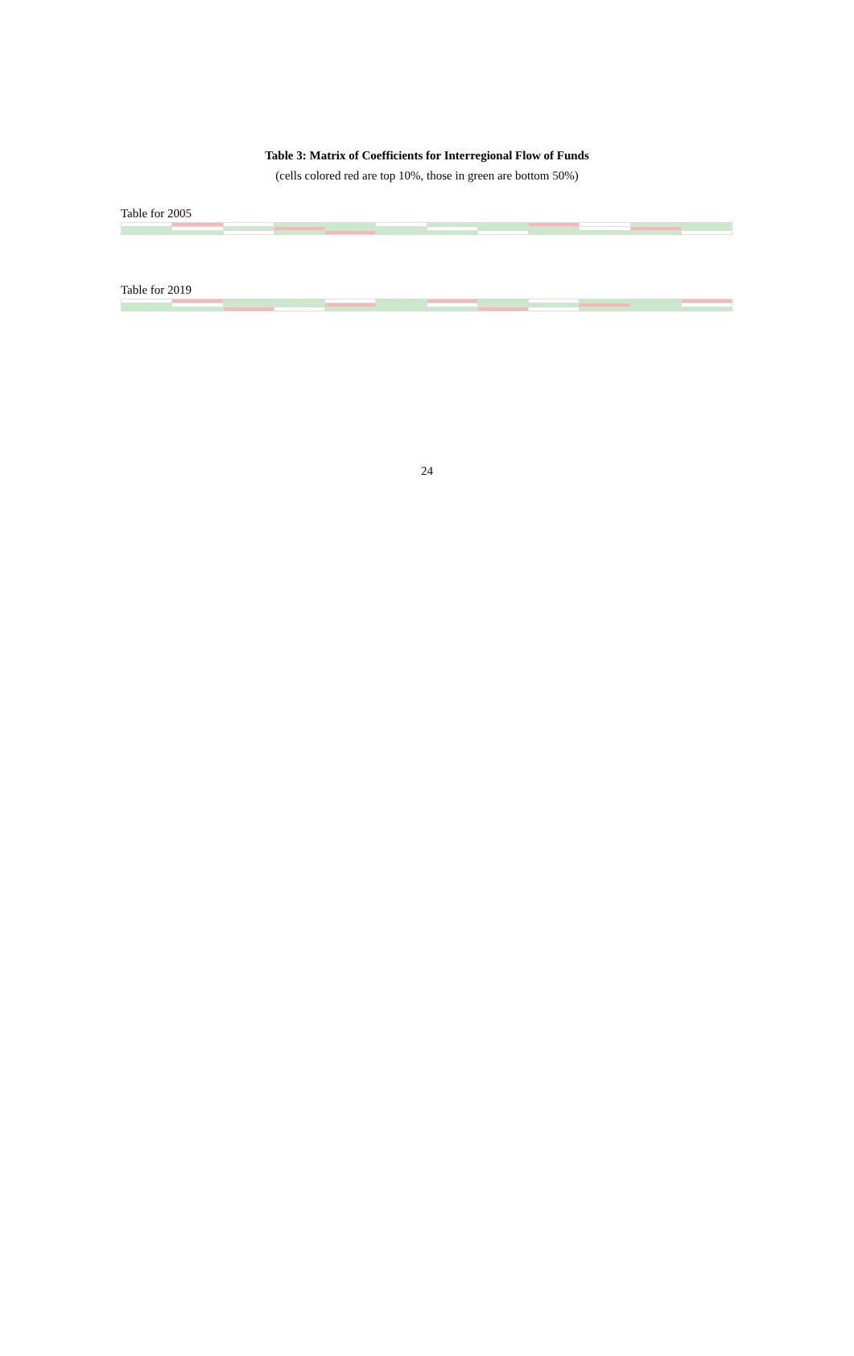Table 3: Matrix of Coefficients for Interregional Flow of Funds
(cells colored red are top 10%, those in green are bottom 50%)
Table for 2005
Table for 2019
24